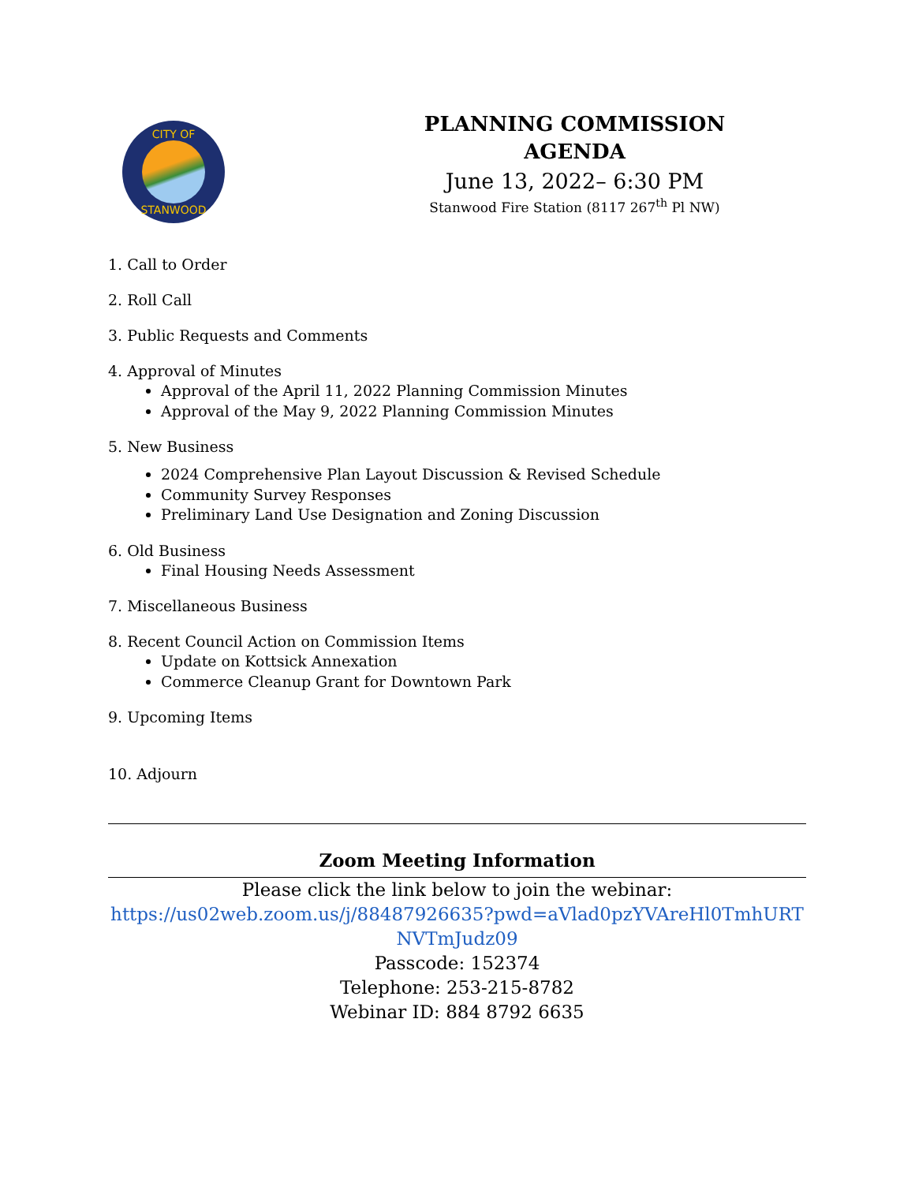CITY OF
STANWOOD
PLANNING COMMISSION
AGENDA
June 13, 2022– 6:30 PM
Stanwood Fire Station (8117 267<sup>th</sup> Pl NW)
1. Call to Order
2. Roll Call
3. Public Requests and Comments
4. Approval of Minutes
Approval of the April 11, 2022 Planning Commission Minutes
Approval of the May 9, 2022 Planning Commission Minutes
5. New Business
2024 Comprehensive Plan Layout Discussion & Revised Schedule
Community Survey Responses
Preliminary Land Use Designation and Zoning Discussion
6. Old Business
Final Housing Needs Assessment
7. Miscellaneous Business
8. Recent Council Action on Commission Items
Update on Kottsick Annexation
Commerce Cleanup Grant for Downtown Park
9. Upcoming Items
10. Adjourn
Zoom Meeting Information
Please click the link below to join the webinar:
https://us02web.zoom.us/j/88487926635?pwd=aVlad0pzYVAreHl0TmhURT NVTmJudz09
Passcode: 152374
Telephone: 253-215-8782
Webinar ID: 884 8792 6635